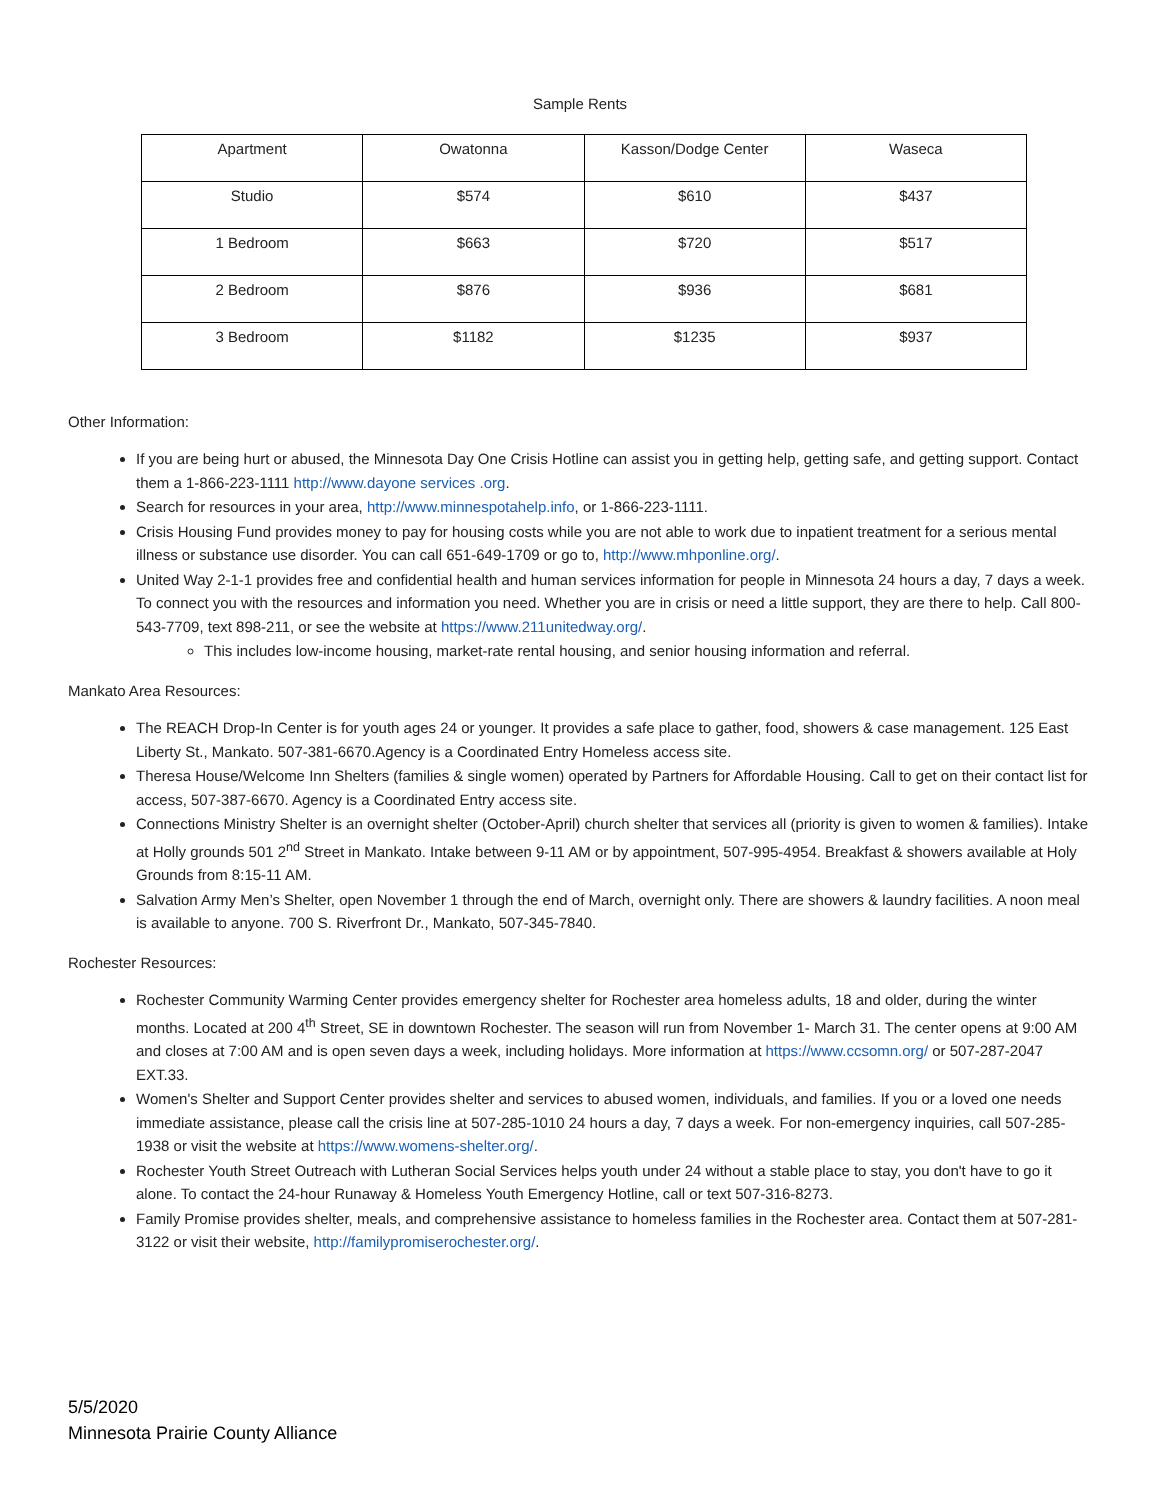Sample Rents
| Apartment | Owatonna | Kasson/Dodge Center | Waseca |
| Studio | $574 | $610 | $437 |
| 1 Bedroom | $663 | $720 | $517 |
| 2 Bedroom | $876 | $936 | $681 |
| 3 Bedroom | $1182 | $1235 | $937 |
Other Information:
If you are being hurt or abused, the Minnesota Day One Crisis Hotline can assist you in getting help, getting safe, and getting support. Contact them a 1-866-223-1111 http://www.dayone services .org.
Search for resources in your area, http://www.minnespotahelp.info, or 1-866-223-1111.
Crisis Housing Fund provides money to pay for housing costs while you are not able to work due to inpatient treatment for a serious mental illness or substance use disorder. You can call 651-649-1709 or go to, http://www.mhponline.org/.
United Way 2-1-1 provides free and confidential health and human services information for people in Minnesota 24 hours a day, 7 days a week. To connect you with the resources and information you need. Whether you are in crisis or need a little support, they are there to help. Call 800-543-7709, text 898-211, or see the website at https://www.211unitedway.org/.
This includes low-income housing, market-rate rental housing, and senior housing information and referral.
Mankato Area Resources:
The REACH Drop-In Center is for youth ages 24 or younger. It provides a safe place to gather, food, showers & case management. 125 East Liberty St., Mankato. 507-381-6670.Agency is a Coordinated Entry Homeless access site.
Theresa House/Welcome Inn Shelters (families & single women) operated by Partners for Affordable Housing. Call to get on their contact list for access, 507-387-6670. Agency is a Coordinated Entry access site.
Connections Ministry Shelter is an overnight shelter (October-April) church shelter that services all (priority is given to women & families). Intake at Holly grounds 501 2<sup>nd</sup> Street in Mankato. Intake between 9-11 AM or by appointment, 507-995-4954. Breakfast & showers available at Holy Grounds from 8:15-11 AM.
Salvation Army Men’s Shelter, open November 1 through the end of March, overnight only. There are showers & laundry facilities. A noon meal is available to anyone. 700 S. Riverfront Dr., Mankato, 507-345-7840.
Rochester Resources:
Rochester Community Warming Center provides emergency shelter for Rochester area homeless adults, 18 and older, during the winter months. Located at 200 4<sup>th</sup> Street, SE in downtown Rochester. The season will run from November 1- March 31. The center opens at 9:00 AM and closes at 7:00 AM and is open seven days a week, including holidays. More information at https://www.ccsomn.org/ or 507-287-2047 EXT.33.
Women's Shelter and Support Center provides shelter and services to abused women, individuals, and families. If you or a loved one needs immediate assistance, please call the crisis line at 507-285-1010 24 hours a day, 7 days a week. For non-emergency inquiries, call 507-285-1938 or visit the website at https://www.womens-shelter.org/.
Rochester Youth Street Outreach with Lutheran Social Services helps youth under 24 without a stable place to stay, you don't have to go it alone. To contact the 24-hour Runaway & Homeless Youth Emergency Hotline, call or text 507-316-8273.
Family Promise provides shelter, meals, and comprehensive assistance to homeless families in the Rochester area. Contact them at 507-281-3122 or visit their website, http://familypromiserochester.org/.
5/5/2020
Minnesota Prairie County Alliance